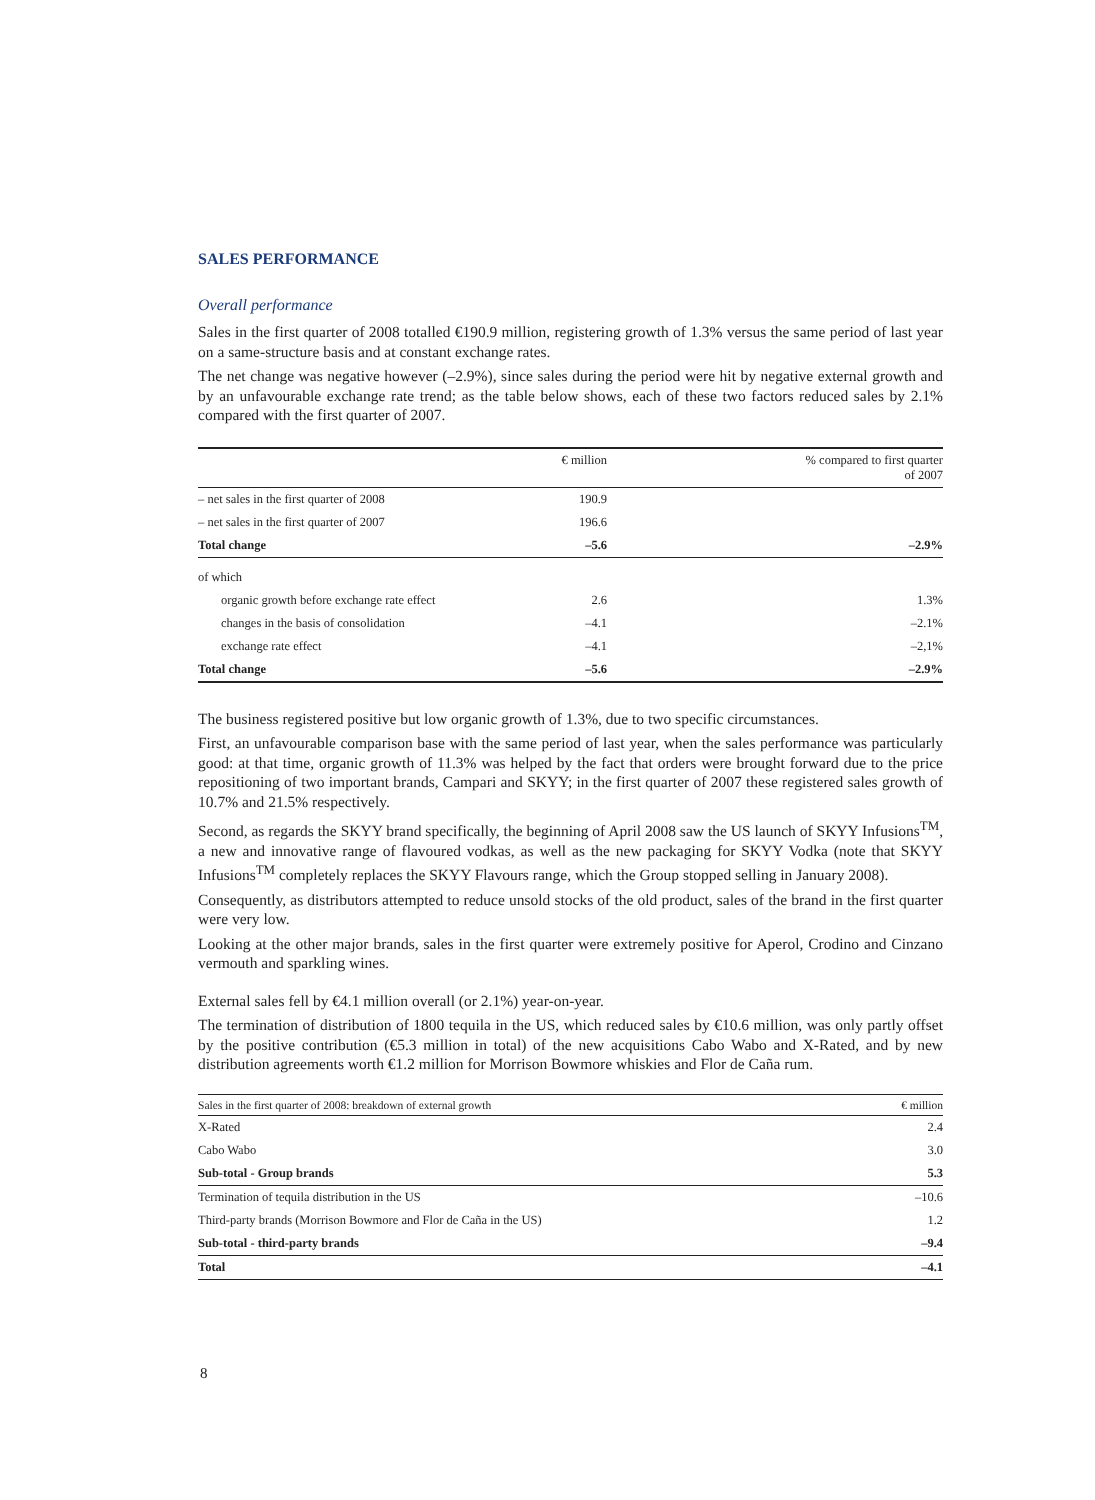SALES PERFORMANCE
Overall performance
Sales in the first quarter of 2008 totalled €190.9 million, registering growth of 1.3% versus the same period of last year on a same-structure basis and at constant exchange rates.
The net change was negative however (–2.9%), since sales during the period were hit by negative external growth and by an unfavourable exchange rate trend; as the table below shows, each of these two factors reduced sales by 2.1% compared with the first quarter of 2007.
| | € million | % compared to first quarter of 2007 |
| --- | --- | --- |
| – net sales in the first quarter of 2008 | 190.9 | |
| – net sales in the first quarter of 2007 | 196.6 | |
| Total change | –5.6 | –2.9% |
| of which | | |
| organic growth before exchange rate effect | 2.6 | 1.3% |
| changes in the basis of consolidation | –4.1 | –2.1% |
| exchange rate effect | –4.1 | –2,1% |
| Total change | –5.6 | –2.9% |
The business registered positive but low organic growth of 1.3%, due to two specific circumstances.
First, an unfavourable comparison base with the same period of last year, when the sales performance was particularly good: at that time, organic growth of 11.3% was helped by the fact that orders were brought forward due to the price repositioning of two important brands, Campari and SKYY; in the first quarter of 2007 these registered sales growth of 10.7% and 21.5% respectively.
Second, as regards the SKYY brand specifically, the beginning of April 2008 saw the US launch of SKYY Infusions<sup>TM</sup>, a new and innovative range of flavoured vodkas, as well as the new packaging for SKYY Vodka (note that SKYY Infusions<sup>TM</sup> completely replaces the SKYY Flavours range, which the Group stopped selling in January 2008).
Consequently, as distributors attempted to reduce unsold stocks of the old product, sales of the brand in the first quarter were very low.
Looking at the other major brands, sales in the first quarter were extremely positive for Aperol, Crodino and Cinzano vermouth and sparkling wines.
External sales fell by €4.1 million overall (or 2.1%) year-on-year.
The termination of distribution of 1800 tequila in the US, which reduced sales by €10.6 million, was only partly offset by the positive contribution (€5.3 million in total) of the new acquisitions Cabo Wabo and X-Rated, and by new distribution agreements worth €1.2 million for Morrison Bowmore whiskies and Flor de Caña rum.
| Sales in the first quarter of 2008: breakdown of external growth | € million |
| --- | --- |
| X-Rated | 2.4 |
| Cabo Wabo | 3.0 |
| Sub-total - Group brands | 5.3 |
| Termination of tequila distribution in the US | –10.6 |
| Third-party brands (Morrison Bowmore and Flor de Caña in the US) | 1.2 |
| Sub-total - third-party brands | –9.4 |
| Total | –4.1 |
8